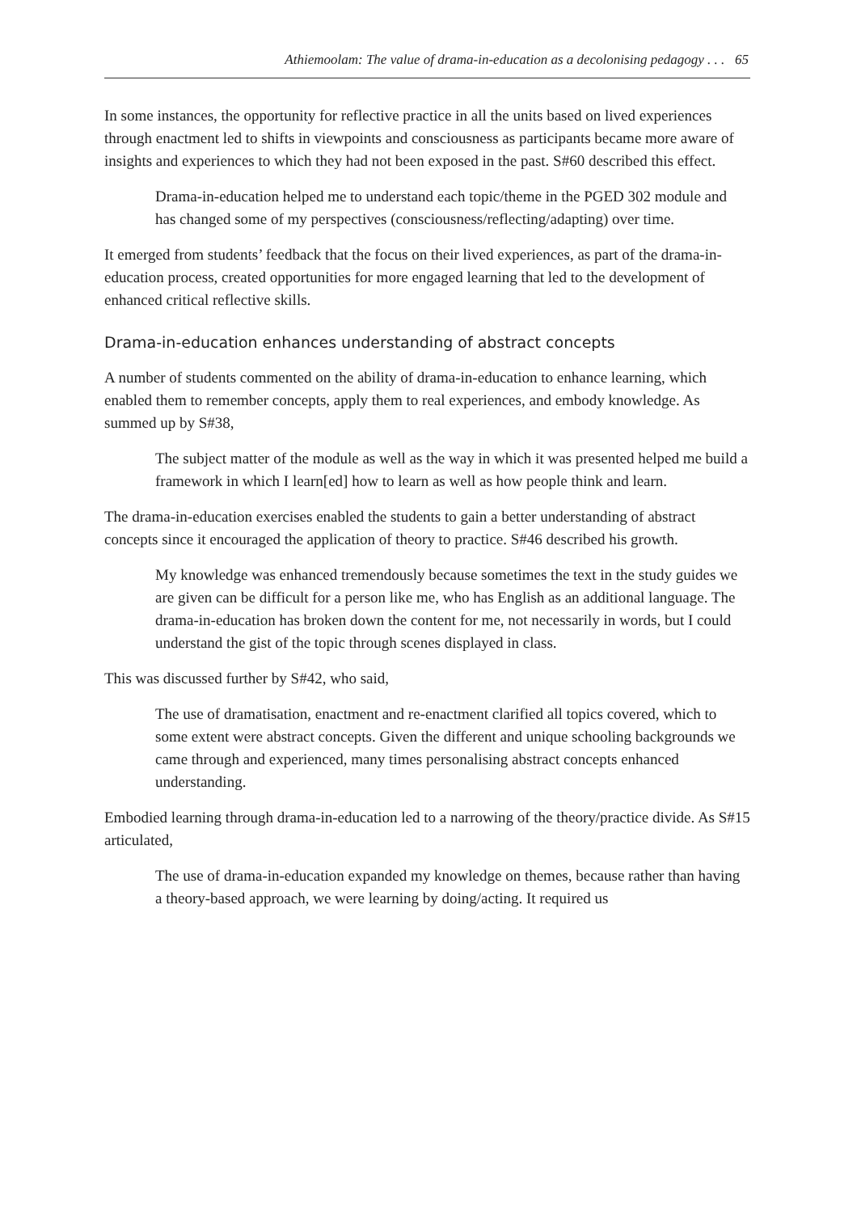Athiemoolam: The value of drama-in-education as a decolonising pedagogy . . . 65
In some instances, the opportunity for reflective practice in all the units based on lived experiences through enactment led to shifts in viewpoints and consciousness as participants became more aware of insights and experiences to which they had not been exposed in the past. S#60 described this effect.
Drama-in-education helped me to understand each topic/theme in the PGED 302 module and has changed some of my perspectives (consciousness/reflecting/adapting) over time.
It emerged from students’ feedback that the focus on their lived experiences, as part of the drama-in-education process, created opportunities for more engaged learning that led to the development of enhanced critical reflective skills.
Drama-in-education enhances understanding of abstract concepts
A number of students commented on the ability of drama-in-education to enhance learning, which enabled them to remember concepts, apply them to real experiences, and embody knowledge. As summed up by S#38,
The subject matter of the module as well as the way in which it was presented helped me build a framework in which I learn[ed] how to learn as well as how people think and learn.
The drama-in-education exercises enabled the students to gain a better understanding of abstract concepts since it encouraged the application of theory to practice. S#46 described his growth.
My knowledge was enhanced tremendously because sometimes the text in the study guides we are given can be difficult for a person like me, who has English as an additional language. The drama-in-education has broken down the content for me, not necessarily in words, but I could understand the gist of the topic through scenes displayed in class.
This was discussed further by S#42, who said,
The use of dramatisation, enactment and re-enactment clarified all topics covered, which to some extent were abstract concepts. Given the different and unique schooling backgrounds we came through and experienced, many times personalising abstract concepts enhanced understanding.
Embodied learning through drama-in-education led to a narrowing of the theory/practice divide. As S#15 articulated,
The use of drama-in-education expanded my knowledge on themes, because rather than having a theory-based approach, we were learning by doing/acting. It required us